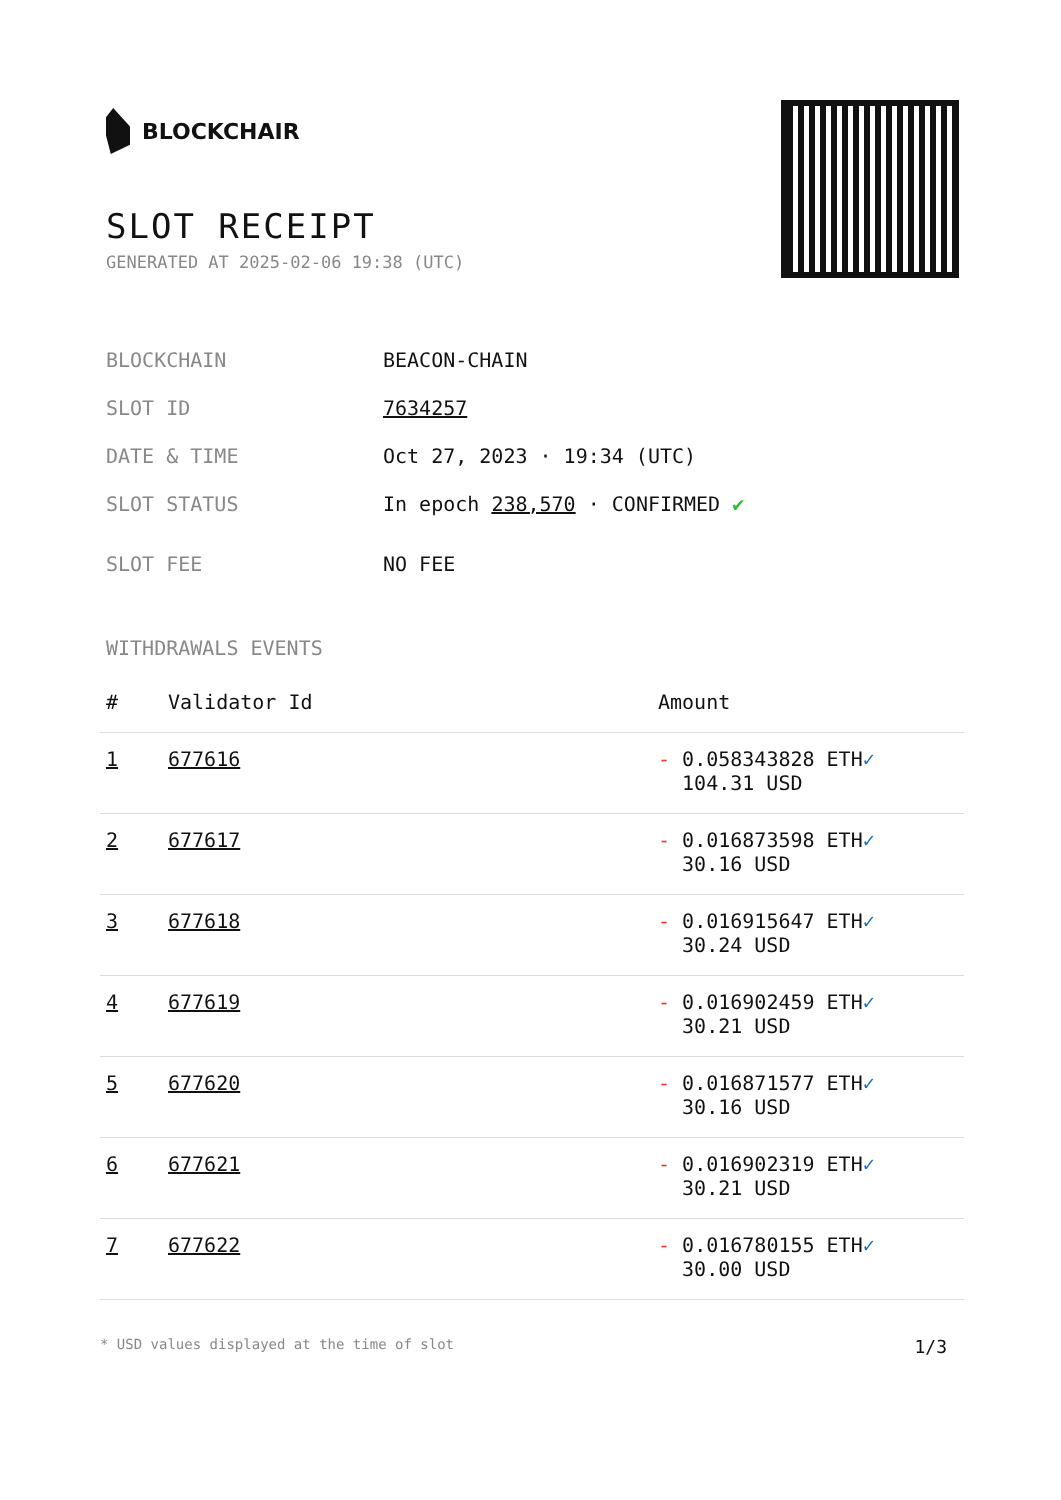BLOCKCHAIR
SLOT RECEIPT
GENERATED AT 2025-02-06 19:38 (UTC)
BLOCKCHAIN BEACON-CHAIN
SLOT ID 7634257
DATE & TIME Oct 27, 2023 · 19:34 (UTC)
SLOT STATUS In epoch 238,570 · CONFIRMED ✔
SLOT FEE NO FEE
WITHDRAWALS EVENTS
| # | Validator Id | Amount |
| --- | --- | --- |
| 1 | 677616 | - 0.058343828 ETH ✓ 104.31 USD |
| 2 | 677617 | - 0.016873598 ETH ✓ 30.16 USD |
| 3 | 677618 | - 0.016915647 ETH ✓ 30.24 USD |
| 4 | 677619 | - 0.016902459 ETH ✓ 30.21 USD |
| 5 | 677620 | - 0.016871577 ETH ✓ 30.16 USD |
| 6 | 677621 | - 0.016902319 ETH ✓ 30.21 USD |
| 7 | 677622 | - 0.016780155 ETH ✓ 30.00 USD |
* USD values displayed at the time of slot 1/3